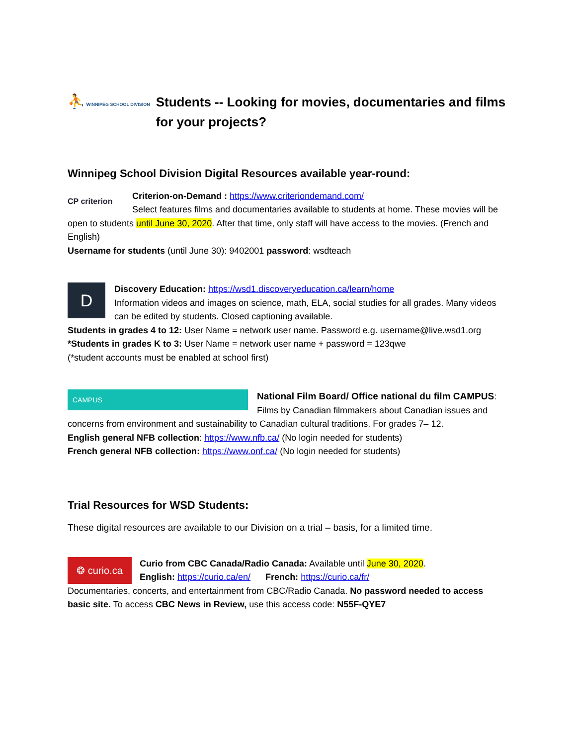⛹ WINNIPEG SCHOOL DIVISION
Students -- Looking for movies, documentaries and films for your projects?
Winnipeg School Division Digital Resources available year-round:
CP criterion
Criterion-on-Demand : https://www.criteriondemand.com/
Select features films and documentaries available to students at home. These movies will be open to students until June 30, 2020. After that time, only staff will have access to the movies. (French and English)
Username for students (until June 30): 9402001 password: wsdteach
D
Discovery Education: https://wsd1.discoveryeducation.ca/learn/home
Information videos and images on science, math, ELA, social studies for all grades. Many videos can be edited by students. Closed captioning available.
Students in grades 4 to 12: User Name = network user name. Password e.g. username@live.wsd1.org
*Students in grades K to 3: User Name = network user name + password = 123qwe
(*student accounts must be enabled at school first)
CAMPUS
National Film Board/ Office national du film CAMPUS:
Films by Canadian filmmakers about Canadian issues and concerns from environment and sustainability to Canadian cultural traditions. For grades 7– 12.
English general NFB collection: https://www.nfb.ca/ (No login needed for students)
French general NFB collection: https://www.onf.ca/ (No login needed for students)
Trial Resources for WSD Students:
These digital resources are available to our Division on a trial – basis, for a limited time.
❂ curio.ca
Curio from CBC Canada/Radio Canada: Available until June 30, 2020.
English: https://curio.ca/en/ French: https://curio.ca/fr/
Documentaries, concerts, and entertainment from CBC/Radio Canada. No password needed to access basic site. To access CBC News in Review, use this access code: N55F-QYE7